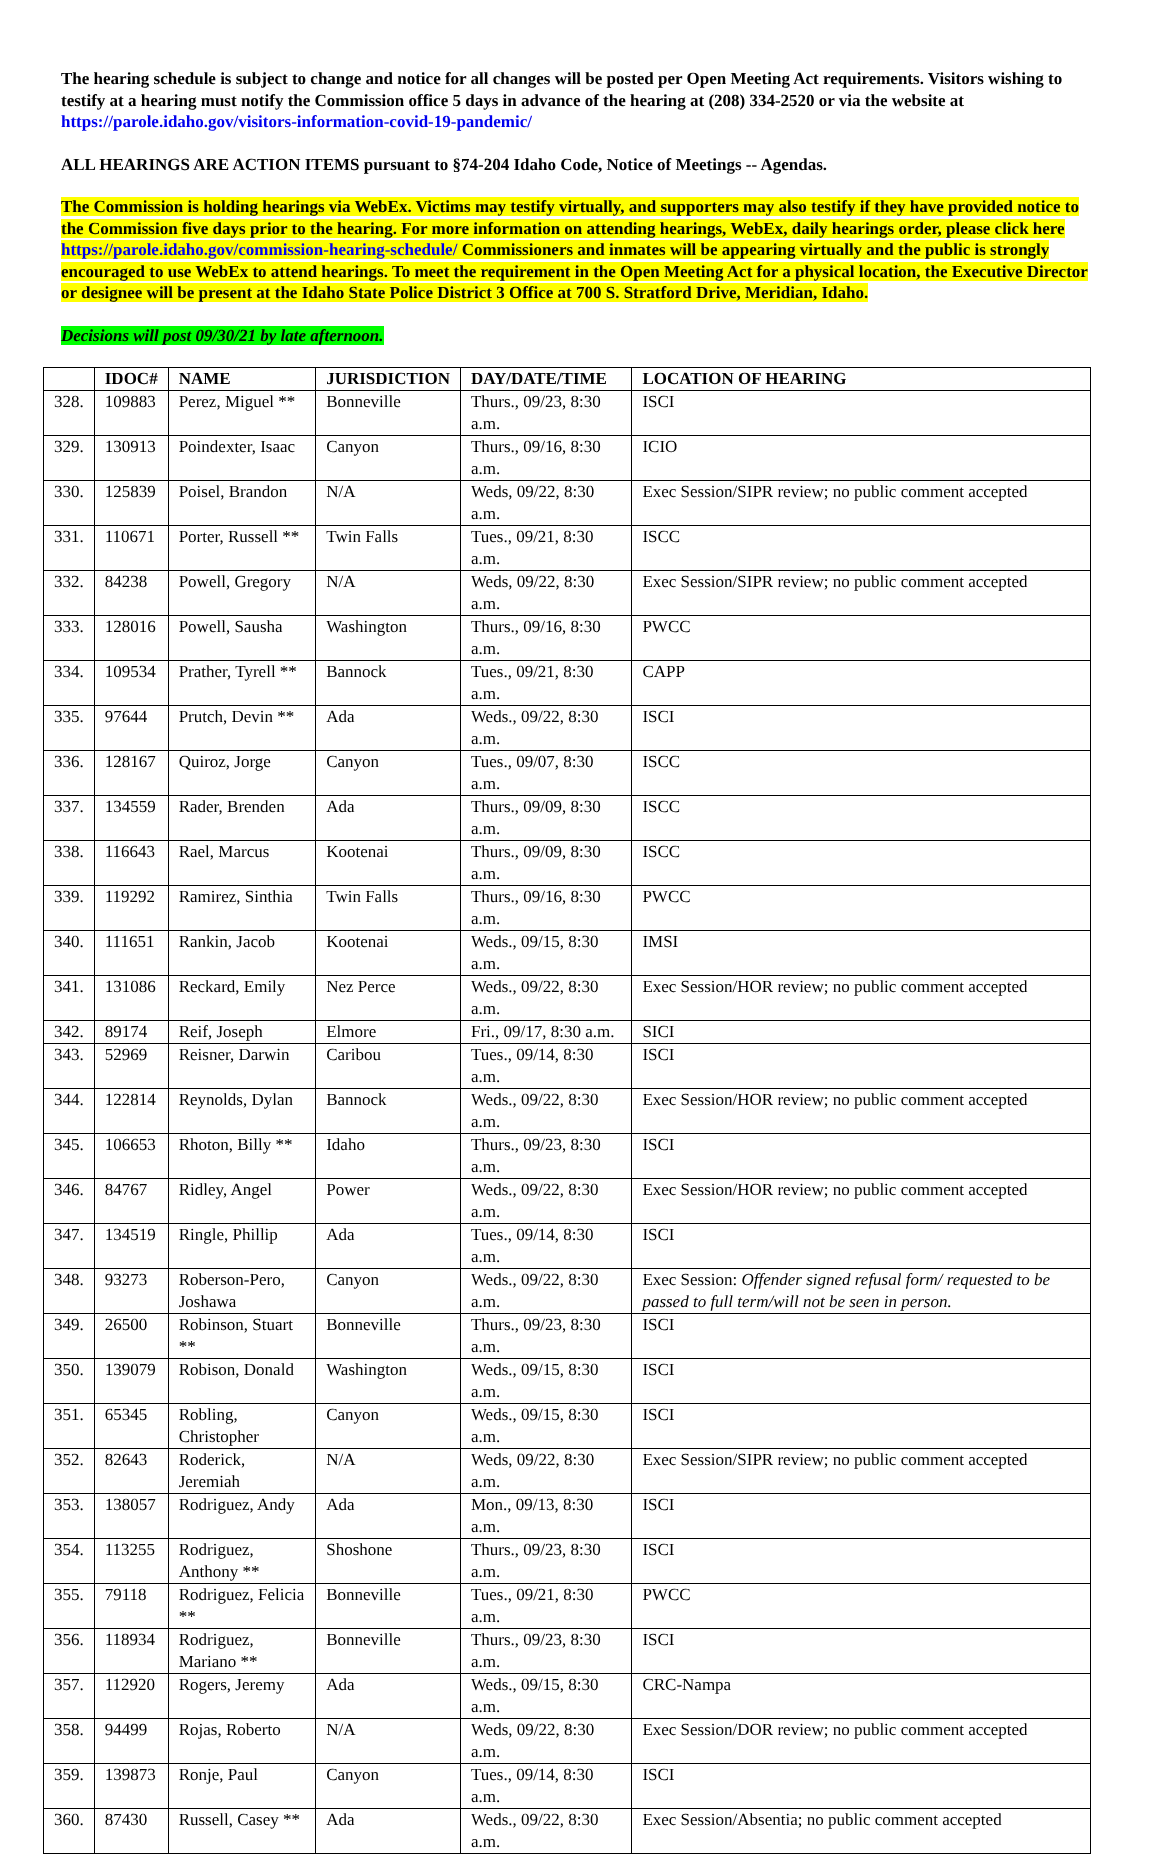The hearing schedule is subject to change and notice for all changes will be posted per Open Meeting Act requirements. Visitors wishing to testify at a hearing must notify the Commission office 5 days in advance of the hearing at (208) 334-2520 or via the website at https://parole.idaho.gov/visitors-information-covid-19-pandemic/
ALL HEARINGS ARE ACTION ITEMS pursuant to §74-204 Idaho Code, Notice of Meetings -- Agendas.
The Commission is holding hearings via WebEx. Victims may testify virtually, and supporters may also testify if they have provided notice to the Commission five days prior to the hearing. For more information on attending hearings, WebEx, daily hearings order, please click here https://parole.idaho.gov/commission-hearing-schedule/ Commissioners and inmates will be appearing virtually and the public is strongly encouraged to use WebEx to attend hearings. To meet the requirement in the Open Meeting Act for a physical location, the Executive Director or designee will be present at the Idaho State Police District 3 Office at 700 S. Stratford Drive, Meridian, Idaho.
Decisions will post 09/30/21 by late afternoon.
| | IDOC# | NAME | JURISDICTION | DAY/DATE/TIME | LOCATION OF HEARING |
| --- | --- | --- | --- | --- | --- |
| 328. | 109883 | Perez, Miguel ** | Bonneville | Thurs., 09/23, 8:30 a.m. | ISCI |
| 329. | 130913 | Poindexter, Isaac | Canyon | Thurs., 09/16, 8:30 a.m. | ICIO |
| 330. | 125839 | Poisel, Brandon | N/A | Weds, 09/22, 8:30 a.m. | Exec Session/SIPR review; no public comment accepted |
| 331. | 110671 | Porter, Russell ** | Twin Falls | Tues., 09/21, 8:30 a.m. | ISCC |
| 332. | 84238 | Powell, Gregory | N/A | Weds, 09/22, 8:30 a.m. | Exec Session/SIPR review; no public comment accepted |
| 333. | 128016 | Powell, Sausha | Washington | Thurs., 09/16, 8:30 a.m. | PWCC |
| 334. | 109534 | Prather, Tyrell ** | Bannock | Tues., 09/21, 8:30 a.m. | CAPP |
| 335. | 97644 | Prutch, Devin ** | Ada | Weds., 09/22, 8:30 a.m. | ISCI |
| 336. | 128167 | Quiroz, Jorge | Canyon | Tues., 09/07, 8:30 a.m. | ISCC |
| 337. | 134559 | Rader, Brenden | Ada | Thurs., 09/09, 8:30 a.m. | ISCC |
| 338. | 116643 | Rael, Marcus | Kootenai | Thurs., 09/09, 8:30 a.m. | ISCC |
| 339. | 119292 | Ramirez, Sinthia | Twin Falls | Thurs., 09/16, 8:30 a.m. | PWCC |
| 340. | 111651 | Rankin, Jacob | Kootenai | Weds., 09/15, 8:30 a.m. | IMSI |
| 341. | 131086 | Reckard, Emily | Nez Perce | Weds., 09/22, 8:30 a.m. | Exec Session/HOR review; no public comment accepted |
| 342. | 89174 | Reif, Joseph | Elmore | Fri., 09/17, 8:30 a.m. | SICI |
| 343. | 52969 | Reisner, Darwin | Caribou | Tues., 09/14, 8:30 a.m. | ISCI |
| 344. | 122814 | Reynolds, Dylan | Bannock | Weds., 09/22, 8:30 a.m. | Exec Session/HOR review; no public comment accepted |
| 345. | 106653 | Rhoton, Billy ** | Idaho | Thurs., 09/23, 8:30 a.m. | ISCI |
| 346. | 84767 | Ridley, Angel | Power | Weds., 09/22, 8:30 a.m. | Exec Session/HOR review; no public comment accepted |
| 347. | 134519 | Ringle, Phillip | Ada | Tues., 09/14, 8:30 a.m. | ISCI |
| 348. | 93273 | Roberson-Pero, Joshawa | Canyon | Weds., 09/22, 8:30 a.m. | Exec Session: Offender signed refusal form/ requested to be passed to full term/will not be seen in person. |
| 349. | 26500 | Robinson, Stuart ** | Bonneville | Thurs., 09/23, 8:30 a.m. | ISCI |
| 350. | 139079 | Robison, Donald | Washington | Weds., 09/15, 8:30 a.m. | ISCI |
| 351. | 65345 | Robling, Christopher | Canyon | Weds., 09/15, 8:30 a.m. | ISCI |
| 352. | 82643 | Roderick, Jeremiah | N/A | Weds, 09/22, 8:30 a.m. | Exec Session/SIPR review; no public comment accepted |
| 353. | 138057 | Rodriguez, Andy | Ada | Mon., 09/13, 8:30 a.m. | ISCI |
| 354. | 113255 | Rodriguez, Anthony ** | Shoshone | Thurs., 09/23, 8:30 a.m. | ISCI |
| 355. | 79118 | Rodriguez, Felicia ** | Bonneville | Tues., 09/21, 8:30 a.m. | PWCC |
| 356. | 118934 | Rodriguez, Mariano ** | Bonneville | Thurs., 09/23, 8:30 a.m. | ISCI |
| 357. | 112920 | Rogers, Jeremy | Ada | Weds., 09/15, 8:30 a.m. | CRC-Nampa |
| 358. | 94499 | Rojas, Roberto | N/A | Weds, 09/22, 8:30 a.m. | Exec Session/DOR review; no public comment accepted |
| 359. | 139873 | Ronje, Paul | Canyon | Tues., 09/14, 8:30 a.m. | ISCI |
| 360. | 87430 | Russell, Casey ** | Ada | Weds., 09/22, 8:30 a.m. | Exec Session/Absentia; no public comment accepted |